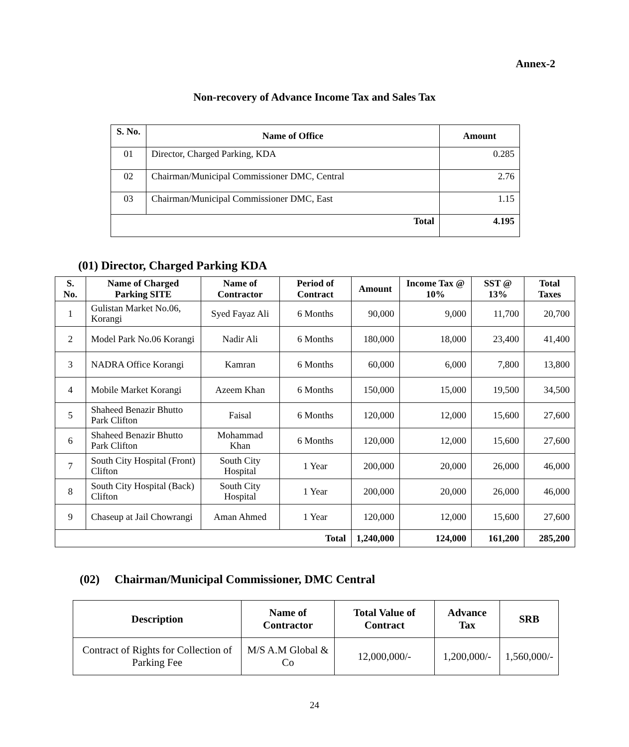Annex-2
Non-recovery of Advance Income Tax and Sales Tax
| S. No. | Name of Office | Amount |
| --- | --- | --- |
| 01 | Director, Charged Parking, KDA | 0.285 |
| 02 | Chairman/Municipal Commissioner DMC, Central | 2.76 |
| 03 | Chairman/Municipal Commissioner DMC, East | 1.15 |
| Total | | 4.195 |
(01) Director, Charged Parking KDA
| S. No. | Name of Charged Parking SITE | Name of Contractor | Period of Contract | Amount | Income Tax @ 10% | SST @ 13% | Total Taxes |
| --- | --- | --- | --- | --- | --- | --- | --- |
| 1 | Gulistan Market No.06, Korangi | Syed Fayaz Ali | 6 Months | 90,000 | 9,000 | 11,700 | 20,700 |
| 2 | Model Park No.06 Korangi | Nadir Ali | 6 Months | 180,000 | 18,000 | 23,400 | 41,400 |
| 3 | NADRA Office Korangi | Kamran | 6 Months | 60,000 | 6,000 | 7,800 | 13,800 |
| 4 | Mobile Market Korangi | Azeem Khan | 6 Months | 150,000 | 15,000 | 19,500 | 34,500 |
| 5 | Shaheed Benazir Bhutto Park Clifton | Faisal | 6 Months | 120,000 | 12,000 | 15,600 | 27,600 |
| 6 | Shaheed Benazir Bhutto Park Clifton | Mohammad Khan | 6 Months | 120,000 | 12,000 | 15,600 | 27,600 |
| 7 | South City Hospital (Front) Clifton | South City Hospital | 1 Year | 200,000 | 20,000 | 26,000 | 46,000 |
| 8 | South City Hospital (Back) Clifton | South City Hospital | 1 Year | 200,000 | 20,000 | 26,000 | 46,000 |
| 9 | Chaseup at Jail Chowrangi | Aman Ahmed | 1 Year | 120,000 | 12,000 | 15,600 | 27,600 |
| Total | | | | 1,240,000 | 124,000 | 161,200 | 285,200 |
(02) Chairman/Municipal Commissioner, DMC Central
| Description | Name of Contractor | Total Value of Contract | Advance Tax | SRB |
| --- | --- | --- | --- | --- |
| Contract of Rights for Collection of Parking Fee | M/S A.M Global & Co | 12,000,000/- | 1,200,000/- | 1,560,000/- |
24